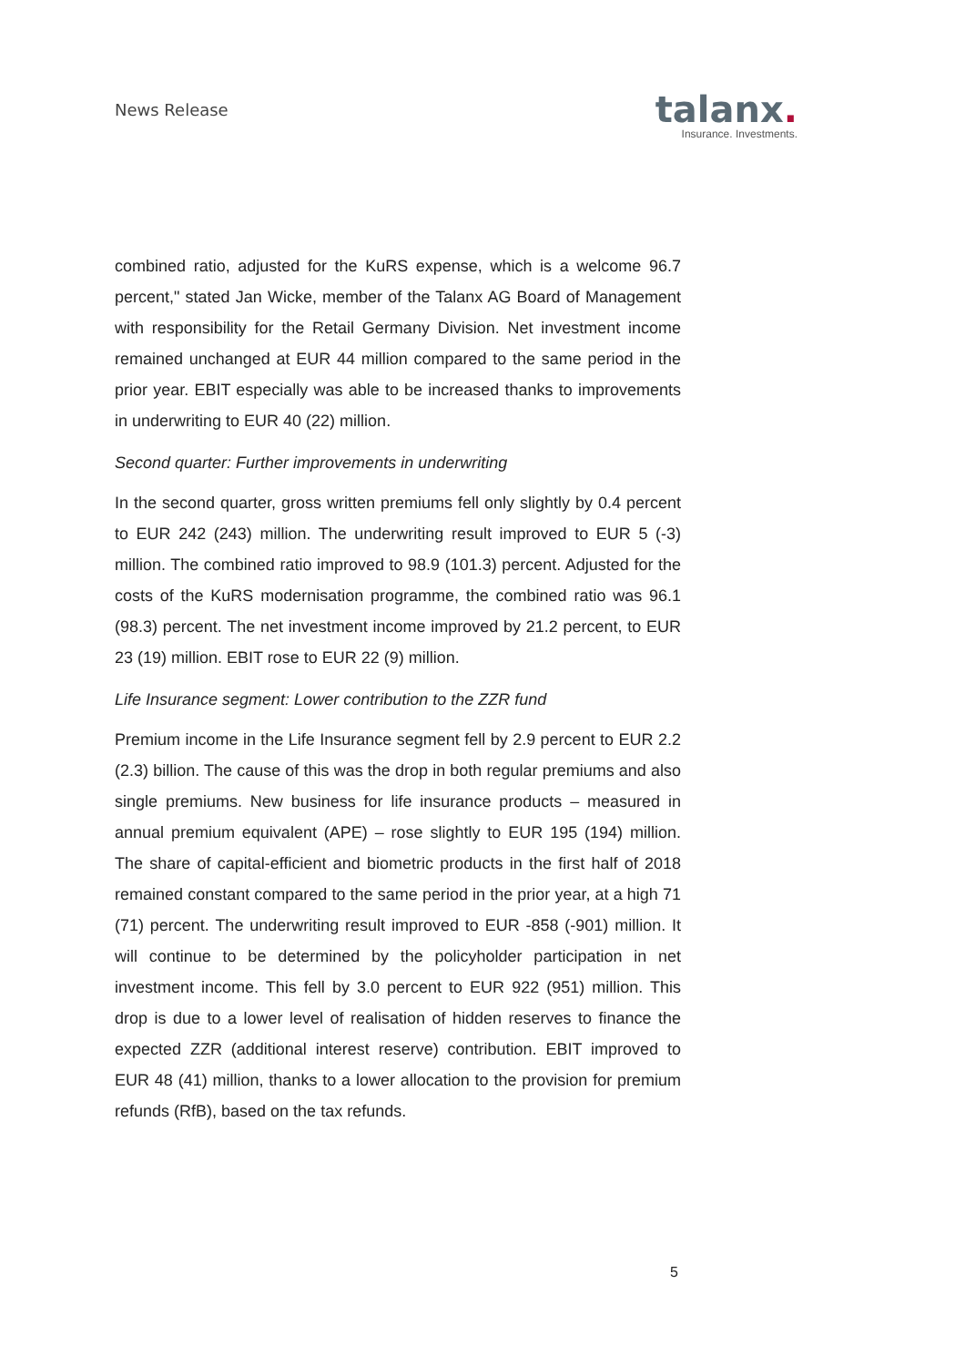News Release
talanx.
Insurance. Investments.
combined ratio, adjusted for the KuRS expense, which is a welcome 96.7 percent," stated Jan Wicke, member of the Talanx AG Board of Management with responsibility for the Retail Germany Division. Net investment income remained unchanged at EUR 44 million compared to the same period in the prior year. EBIT especially was able to be increased thanks to improvements in underwriting to EUR 40 (22) million.
Second quarter: Further improvements in underwriting
In the second quarter, gross written premiums fell only slightly by 0.4 percent to EUR 242 (243) million. The underwriting result improved to EUR 5 (-3) million. The combined ratio improved to 98.9 (101.3) percent. Adjusted for the costs of the KuRS modernisation programme, the combined ratio was 96.1 (98.3) percent. The net investment income improved by 21.2 percent, to EUR 23 (19) million. EBIT rose to EUR 22 (9) million.
Life Insurance segment: Lower contribution to the ZZR fund
Premium income in the Life Insurance segment fell by 2.9 percent to EUR 2.2 (2.3) billion. The cause of this was the drop in both regular premiums and also single premiums. New business for life insurance products – measured in annual premium equivalent (APE) – rose slightly to EUR 195 (194) million. The share of capital-efficient and biometric products in the first half of 2018 remained constant compared to the same period in the prior year, at a high 71 (71) percent. The underwriting result improved to EUR -858 (-901) million. It will continue to be determined by the policyholder participation in net investment income. This fell by 3.0 percent to EUR 922 (951) million. This drop is due to a lower level of realisation of hidden reserves to finance the expected ZZR (additional interest reserve) contribution. EBIT improved to EUR 48 (41) million, thanks to a lower allocation to the provision for premium refunds (RfB), based on the tax refunds.
5